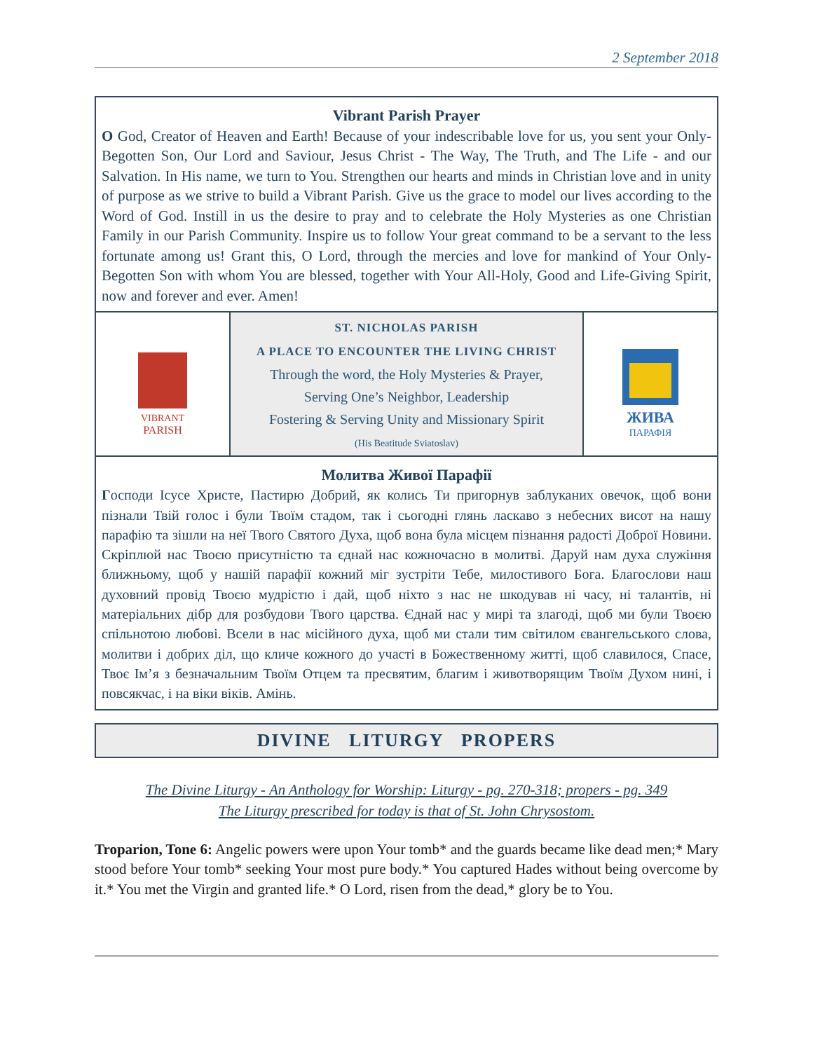2 September 2018
Vibrant Parish Prayer
O God, Creator of Heaven and Earth! Because of your indescribable love for us, you sent your Only-Begotten Son, Our Lord and Saviour, Jesus Christ - The Way, The Truth, and The Life - and our Salvation. In His name, we turn to You. Strengthen our hearts and minds in Christian love and in unity of purpose as we strive to build a Vibrant Parish. Give us the grace to model our lives according to the Word of God. Instill in us the desire to pray and to celebrate the Holy Mysteries as one Christian Family in our Parish Community. Inspire us to follow Your great command to be a servant to the less fortunate among us! Grant this, O Lord, through the mercies and love for mankind of Your Only-Begotten Son with whom You are blessed, together with Your All-Holy, Good and Life-Giving Spirit, now and forever and ever. Amen!
VIBRANT
PARISH
ST. NICHOLAS PARISH
A PLACE TO ENCOUNTER THE LIVING CHRIST
Through the word, the Holy Mysteries & Prayer,
Serving One’s Neighbor, Leadership
Fostering & Serving Unity and Missionary Spirit
(His Beatitude Sviatoslav)
ЖИВА
ПАРАФІЯ
Молитва Живої Парафії
Господи Ісусе Христе, Пастирю Добрий, як колись Ти пригорнув заблуканих овечок, щоб вони пізнали Твій голос і були Твоїм стадом, так і сьогодні глянь ласкаво з небесних висот на нашу парафію та зішли на неї Твого Святого Духа, щоб вона була місцем пізнання радості Доброї Новини. Скріплюй нас Твоєю присутністю та єднай нас кожночасно в молитві. Даруй нам духа служіння ближньому, щоб у нашій парафії кожний міг зустріти Тебе, милостивого Бога. Благослови наш духовний провід Твоєю мудрістю і дай, щоб ніхто з нас не шкодував ні часу, ні талантів, ні матеріальних дібр для розбудови Твого царства. Єднай нас у мирі та злагоді, щоб ми були Твоєю спільнотою любові. Всели в нас місійного духа, щоб ми стали тим світилом євангельського слова, молитви і добрих діл, що кличе кожного до участі в Божественному житті, щоб славилося, Спасе, Твоє Ім’я з безначальним Твоїм Отцем та пресвятим, благим і животворящим Твоїм Духом нині, і повсякчас, і на віки віків. Амінь.
DIVINE LITURGY PROPERS
The Divine Liturgy - An Anthology for Worship: Liturgy - pg. 270-318; propers - pg. 349
The Liturgy prescribed for today is that of St. John Chrysostom.
Troparion, Tone 6: Angelic powers were upon Your tomb* and the guards became like dead men;* Mary stood before Your tomb* seeking Your most pure body.* You captured Hades without being overcome by it.* You met the Virgin and granted life.* O Lord, risen from the dead,* glory be to You.